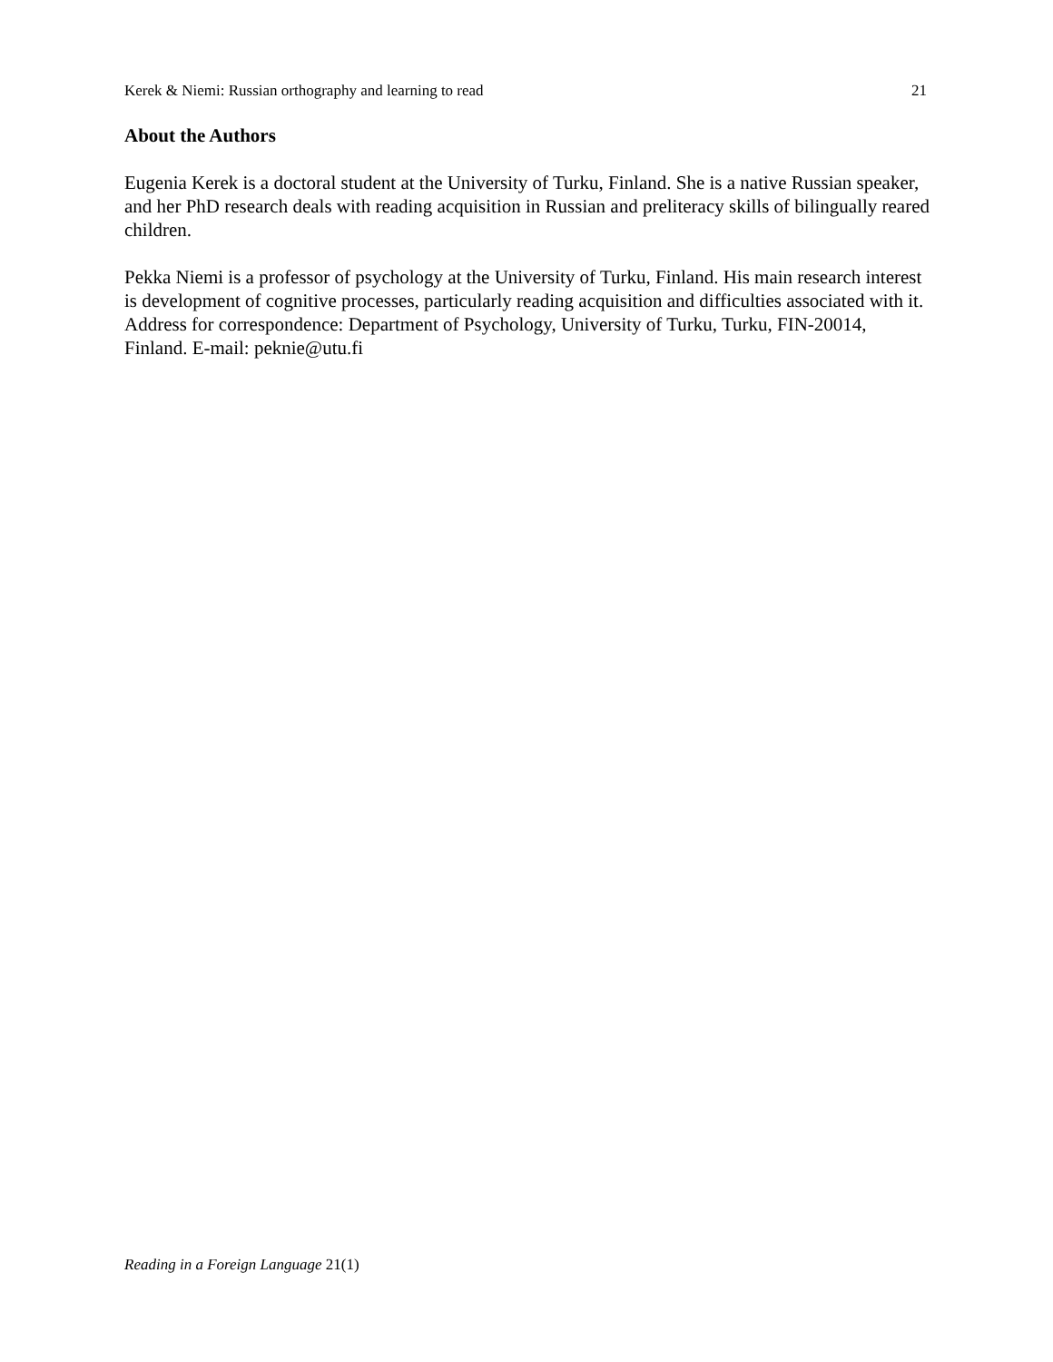Kerek & Niemi: Russian orthography and learning to read 21
About the Authors
Eugenia Kerek is a doctoral student at the University of Turku, Finland. She is a native Russian speaker, and her PhD research deals with reading acquisition in Russian and preliteracy skills of bilingually reared children.
Pekka Niemi is a professor of psychology at the University of Turku, Finland. His main research interest is development of cognitive processes, particularly reading acquisition and difficulties associated with it. Address for correspondence: Department of Psychology, University of Turku, Turku, FIN-20014, Finland. E-mail: peknie@utu.fi
Reading in a Foreign Language 21(1)